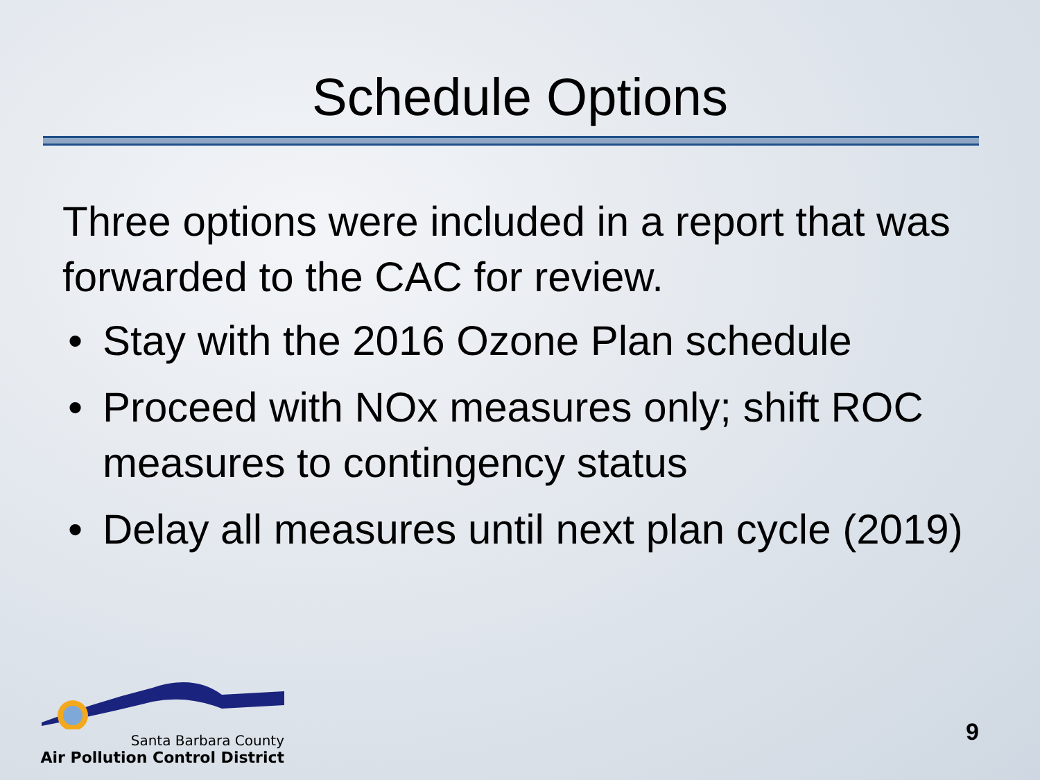Schedule Options
Three options were included in a report that was forwarded to the CAC for review.
• Stay with the 2016 Ozone Plan schedule
• Proceed with NOx measures only; shift ROC measures to contingency status
• Delay all measures until next plan cycle (2019)
Santa Barbara County
Air Pollution Control District
9